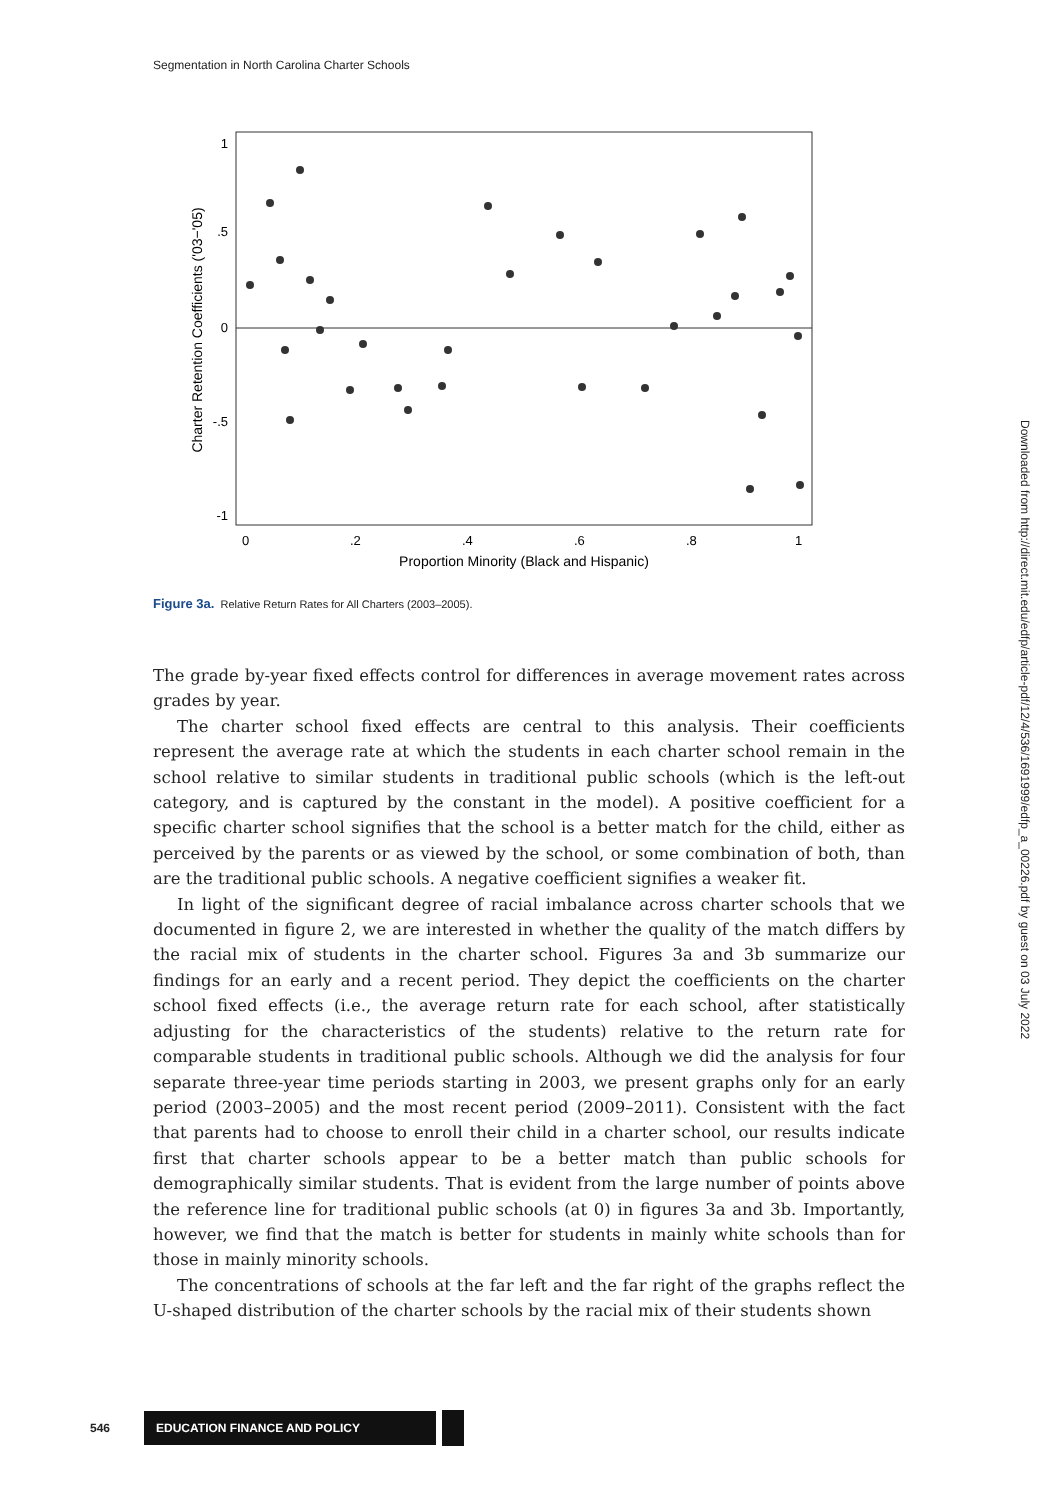Segmentation in North Carolina Charter Schools
1
.5
0
-.5
-1
0
.2
.4
.6
.8
1
Proportion Minority (Black and Hispanic)
Charter Retention Coefficients ('03−'05)
Figure 3a. Relative Return Rates for All Charters (2003–2005).
The grade by-year fixed effects control for differences in average movement rates across grades by year.
The charter school fixed effects are central to this analysis. Their coefficients represent the average rate at which the students in each charter school remain in the school relative to similar students in traditional public schools (which is the left-out category, and is captured by the constant in the model). A positive coefficient for a specific charter school signifies that the school is a better match for the child, either as perceived by the parents or as viewed by the school, or some combination of both, than are the traditional public schools. A negative coefficient signifies a weaker fit.
In light of the significant degree of racial imbalance across charter schools that we documented in figure 2, we are interested in whether the quality of the match differs by the racial mix of students in the charter school. Figures 3a and 3b summarize our findings for an early and a recent period. They depict the coefficients on the charter school fixed effects (i.e., the average return rate for each school, after statistically adjusting for the characteristics of the students) relative to the return rate for comparable students in traditional public schools. Although we did the analysis for four separate three-year time periods starting in 2003, we present graphs only for an early period (2003–2005) and the most recent period (2009–2011). Consistent with the fact that parents had to choose to enroll their child in a charter school, our results indicate first that charter schools appear to be a better match than public schools for demographically similar students. That is evident from the large number of points above the reference line for traditional public schools (at 0) in figures 3a and 3b. Importantly, however, we find that the match is better for students in mainly white schools than for those in mainly minority schools.
The concentrations of schools at the far left and the far right of the graphs reflect the U-shaped distribution of the charter schools by the racial mix of their students shown
Downloaded from http://direct.mit.edu/edfp/article-pdf/12/4/536/1691999/edfp_a_00226.pdf by guest on 03 July 2022
546 EDUCATION FINANCE AND POLICY